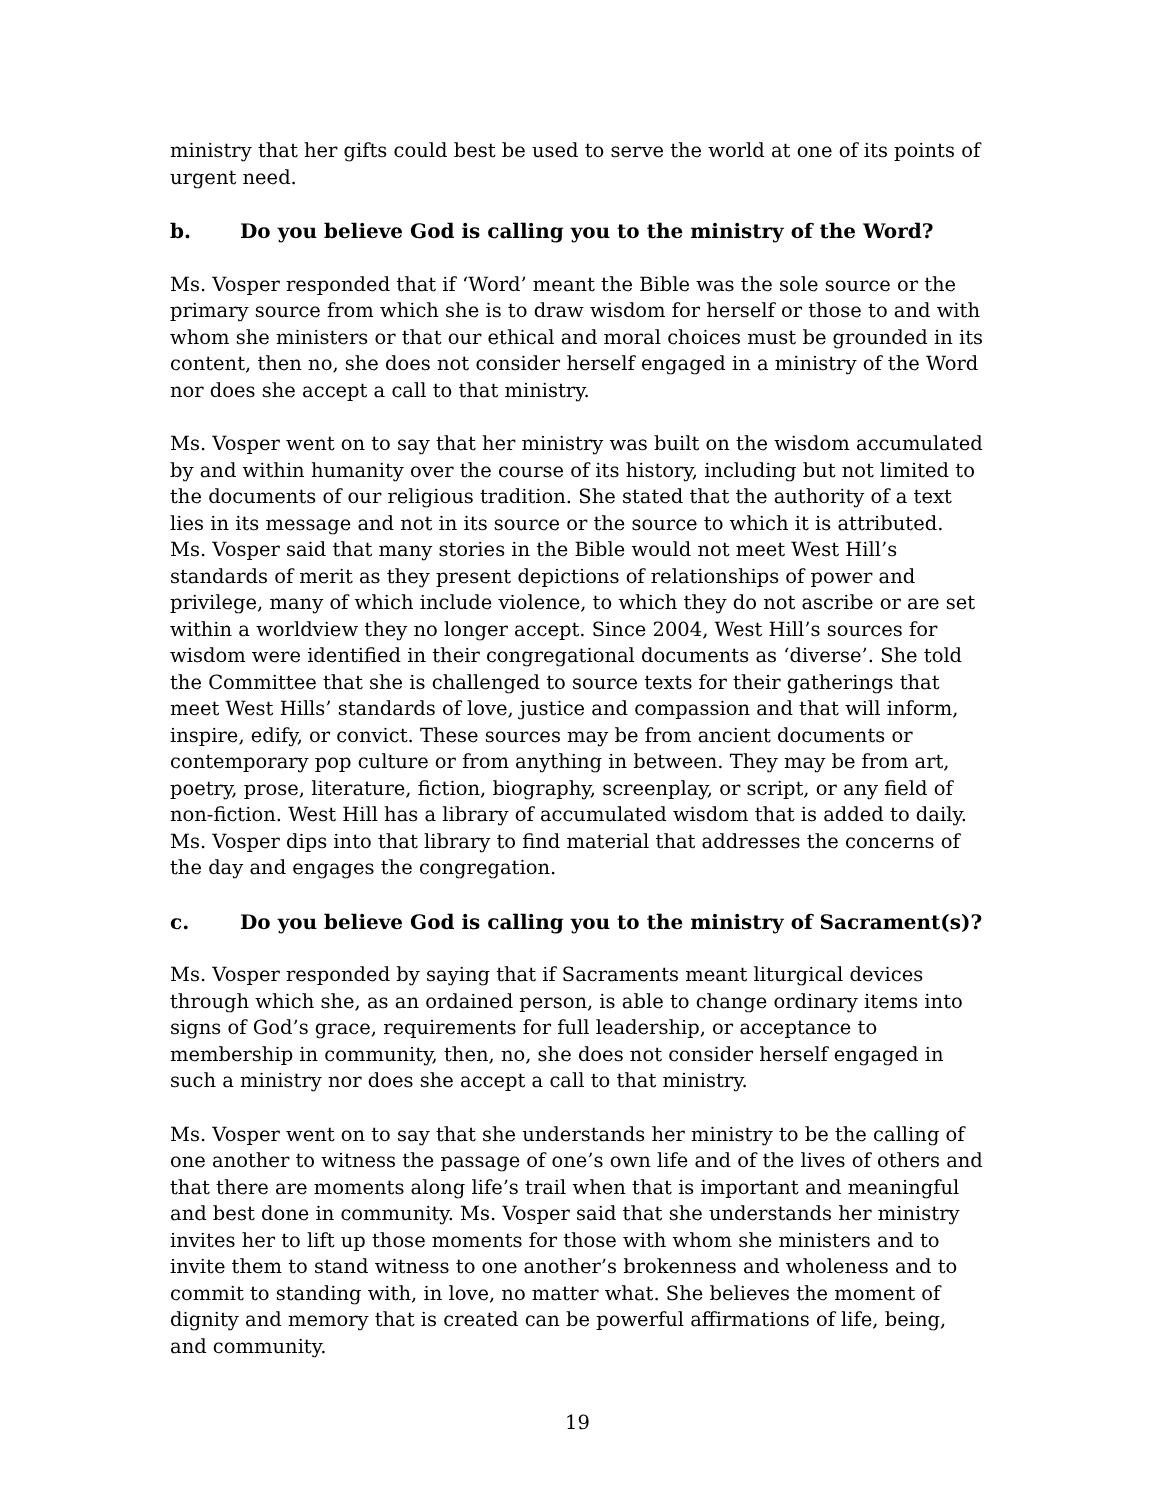ministry that her gifts could best be used to serve the world at one of its points of urgent need.
b. Do you believe God is calling you to the ministry of the Word?
Ms. Vosper responded that if ‘Word’ meant the Bible was the sole source or the primary source from which she is to draw wisdom for herself or those to and with whom she ministers or that our ethical and moral choices must be grounded in its content, then no, she does not consider herself engaged in a ministry of the Word nor does she accept a call to that ministry.
Ms. Vosper went on to say that her ministry was built on the wisdom accumulated by and within humanity over the course of its history, including but not limited to the documents of our religious tradition. She stated that the authority of a text lies in its message and not in its source or the source to which it is attributed. Ms. Vosper said that many stories in the Bible would not meet West Hill’s standards of merit as they present depictions of relationships of power and privilege, many of which include violence, to which they do not ascribe or are set within a worldview they no longer accept. Since 2004, West Hill’s sources for wisdom were identified in their congregational documents as ‘diverse’. She told the Committee that she is challenged to source texts for their gatherings that meet West Hills’ standards of love, justice and compassion and that will inform, inspire, edify, or convict. These sources may be from ancient documents or contemporary pop culture or from anything in between. They may be from art, poetry, prose, literature, fiction, biography, screenplay, or script, or any field of non-fiction. West Hill has a library of accumulated wisdom that is added to daily. Ms. Vosper dips into that library to find material that addresses the concerns of the day and engages the congregation.
c. Do you believe God is calling you to the ministry of Sacrament(s)?
Ms. Vosper responded by saying that if Sacraments meant liturgical devices through which she, as an ordained person, is able to change ordinary items into signs of God’s grace, requirements for full leadership, or acceptance to membership in community, then, no, she does not consider herself engaged in such a ministry nor does she accept a call to that ministry.
Ms. Vosper went on to say that she understands her ministry to be the calling of one another to witness the passage of one’s own life and of the lives of others and that there are moments along life’s trail when that is important and meaningful and best done in community. Ms. Vosper said that she understands her ministry invites her to lift up those moments for those with whom she ministers and to invite them to stand witness to one another’s brokenness and wholeness and to commit to standing with, in love, no matter what. She believes the moment of dignity and memory that is created can be powerful affirmations of life, being, and community.
19